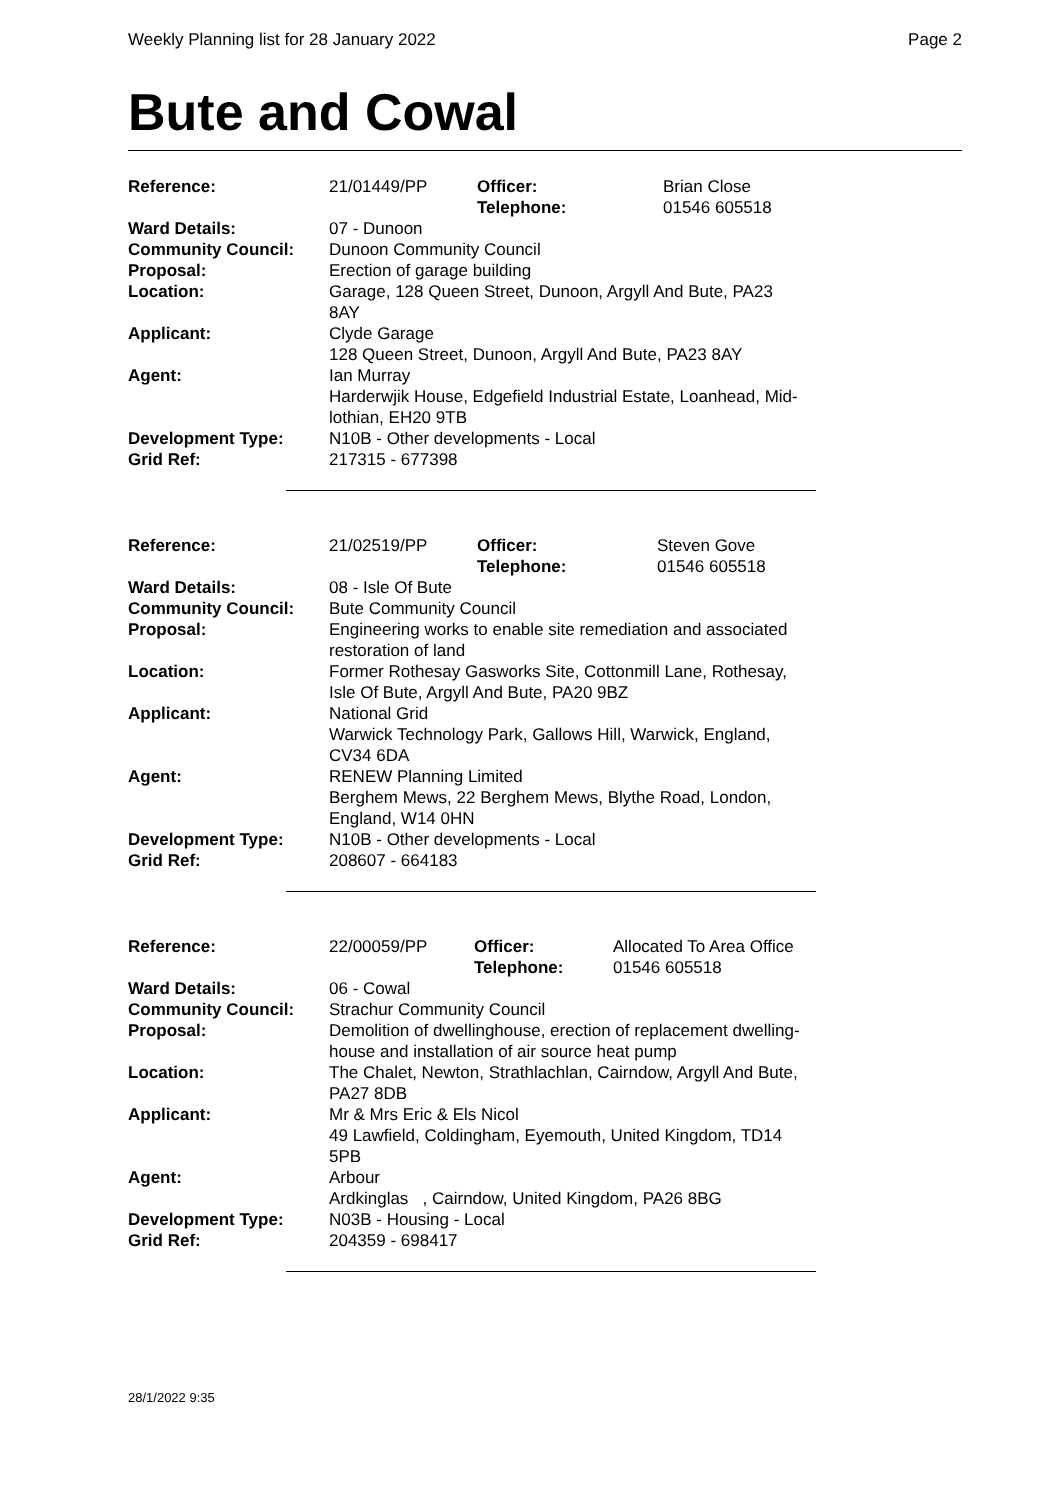Weekly Planning list for 28 January 2022 Page 2
Bute and Cowal
| Reference: | 21/01449/PP | Officer: Telephone: | Brian Close 01546 605518 |
| Ward Details: | 07 - Dunoon | | |
| Community Council: | Dunoon Community Council | | |
| Proposal: | Erection of garage building | | |
| Location: | Garage, 128 Queen Street, Dunoon, Argyll And Bute, PA23 8AY | | |
| Applicant: | Clyde Garage 128 Queen Street, Dunoon, Argyll And Bute, PA23 8AY | | |
| Agent: | Ian Murray Harderwjik House, Edgefield Industrial Estate, Loanhead, Mid- lothian, EH20 9TB | | |
| Development Type: | N10B - Other developments - Local | | |
| Grid Ref: | 217315 - 677398 | | |
| Reference: | 21/02519/PP | Officer: Telephone: | Steven Gove 01546 605518 |
| Ward Details: | 08 - Isle Of Bute | | |
| Community Council: | Bute Community Council | | |
| Proposal: | Engineering works to enable site remediation and associated restoration of land | | |
| Location: | Former Rothesay Gasworks Site, Cottonmill Lane, Rothesay, Isle Of Bute, Argyll And Bute, PA20 9BZ | | |
| Applicant: | National Grid Warwick Technology Park, Gallows Hill, Warwick, England, CV34 6DA | | |
| Agent: | RENEW Planning Limited Berghem Mews, 22 Berghem Mews, Blythe Road, London, England, W14 0HN | | |
| Development Type: | N10B - Other developments - Local | | |
| Grid Ref: | 208607 - 664183 | | |
| Reference: | 22/00059/PP | Officer: Telephone: | Allocated To Area Office 01546 605518 |
| Ward Details: | 06 - Cowal | | |
| Community Council: | Strachur Community Council | | |
| Proposal: | Demolition of dwellinghouse, erection of replacement dwelling- house and installation of air source heat pump | | |
| Location: | The Chalet, Newton, Strathlachlan, Cairndow, Argyll And Bute, PA27 8DB | | |
| Applicant: | Mr & Mrs Eric & Els Nicol 49 Lawfield, Coldingham, Eyemouth, United Kingdom, TD14 5PB | | |
| Agent: | Arbour Ardkinglas , Cairndow, United Kingdom, PA26 8BG | | |
| Development Type: | N03B - Housing - Local | | |
| Grid Ref: | 204359 - 698417 | | |
28/1/2022 9:35